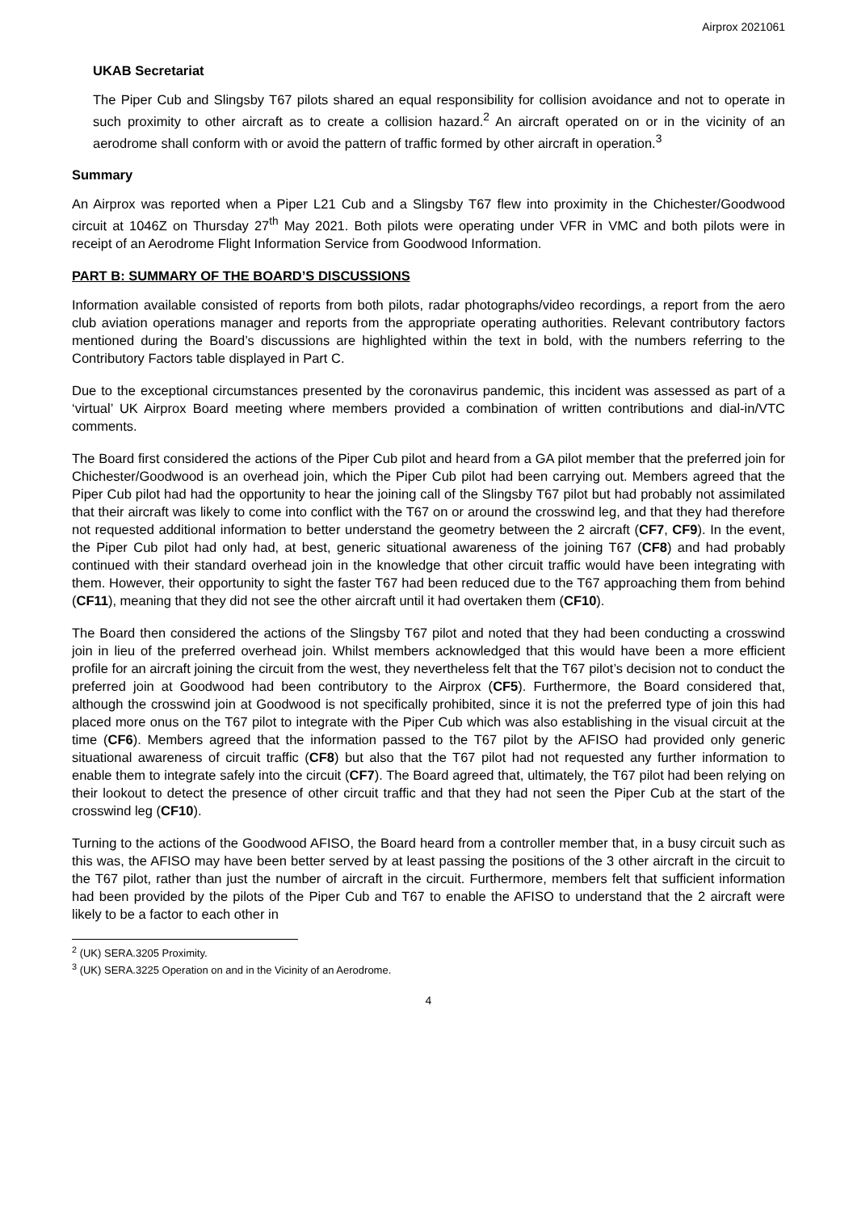Airprox 2021061
UKAB Secretariat
The Piper Cub and Slingsby T67 pilots shared an equal responsibility for collision avoidance and not to operate in such proximity to other aircraft as to create a collision hazard.<sup>2</sup> An aircraft operated on or in the vicinity of an aerodrome shall conform with or avoid the pattern of traffic formed by other aircraft in operation.<sup>3</sup>
Summary
An Airprox was reported when a Piper L21 Cub and a Slingsby T67 flew into proximity in the Chichester/Goodwood circuit at 1046Z on Thursday 27<sup>th</sup> May 2021. Both pilots were operating under VFR in VMC and both pilots were in receipt of an Aerodrome Flight Information Service from Goodwood Information.
PART B: SUMMARY OF THE BOARD’S DISCUSSIONS
Information available consisted of reports from both pilots, radar photographs/video recordings, a report from the aero club aviation operations manager and reports from the appropriate operating authorities. Relevant contributory factors mentioned during the Board’s discussions are highlighted within the text in bold, with the numbers referring to the Contributory Factors table displayed in Part C.
Due to the exceptional circumstances presented by the coronavirus pandemic, this incident was assessed as part of a ‘virtual’ UK Airprox Board meeting where members provided a combination of written contributions and dial-in/VTC comments.
The Board first considered the actions of the Piper Cub pilot and heard from a GA pilot member that the preferred join for Chichester/Goodwood is an overhead join, which the Piper Cub pilot had been carrying out. Members agreed that the Piper Cub pilot had had the opportunity to hear the joining call of the Slingsby T67 pilot but had probably not assimilated that their aircraft was likely to come into conflict with the T67 on or around the crosswind leg, and that they had therefore not requested additional information to better understand the geometry between the 2 aircraft (CF7, CF9). In the event, the Piper Cub pilot had only had, at best, generic situational awareness of the joining T67 (CF8) and had probably continued with their standard overhead join in the knowledge that other circuit traffic would have been integrating with them. However, their opportunity to sight the faster T67 had been reduced due to the T67 approaching them from behind (CF11), meaning that they did not see the other aircraft until it had overtaken them (CF10).
The Board then considered the actions of the Slingsby T67 pilot and noted that they had been conducting a crosswind join in lieu of the preferred overhead join. Whilst members acknowledged that this would have been a more efficient profile for an aircraft joining the circuit from the west, they nevertheless felt that the T67 pilot’s decision not to conduct the preferred join at Goodwood had been contributory to the Airprox (CF5). Furthermore, the Board considered that, although the crosswind join at Goodwood is not specifically prohibited, since it is not the preferred type of join this had placed more onus on the T67 pilot to integrate with the Piper Cub which was also establishing in the visual circuit at the time (CF6). Members agreed that the information passed to the T67 pilot by the AFISO had provided only generic situational awareness of circuit traffic (CF8) but also that the T67 pilot had not requested any further information to enable them to integrate safely into the circuit (CF7). The Board agreed that, ultimately, the T67 pilot had been relying on their lookout to detect the presence of other circuit traffic and that they had not seen the Piper Cub at the start of the crosswind leg (CF10).
Turning to the actions of the Goodwood AFISO, the Board heard from a controller member that, in a busy circuit such as this was, the AFISO may have been better served by at least passing the positions of the 3 other aircraft in the circuit to the T67 pilot, rather than just the number of aircraft in the circuit. Furthermore, members felt that sufficient information had been provided by the pilots of the Piper Cub and T67 to enable the AFISO to understand that the 2 aircraft were likely to be a factor to each other in
<sup>2</sup> (UK) SERA.3205 Proximity.
<sup>3</sup> (UK) SERA.3225 Operation on and in the Vicinity of an Aerodrome.
4